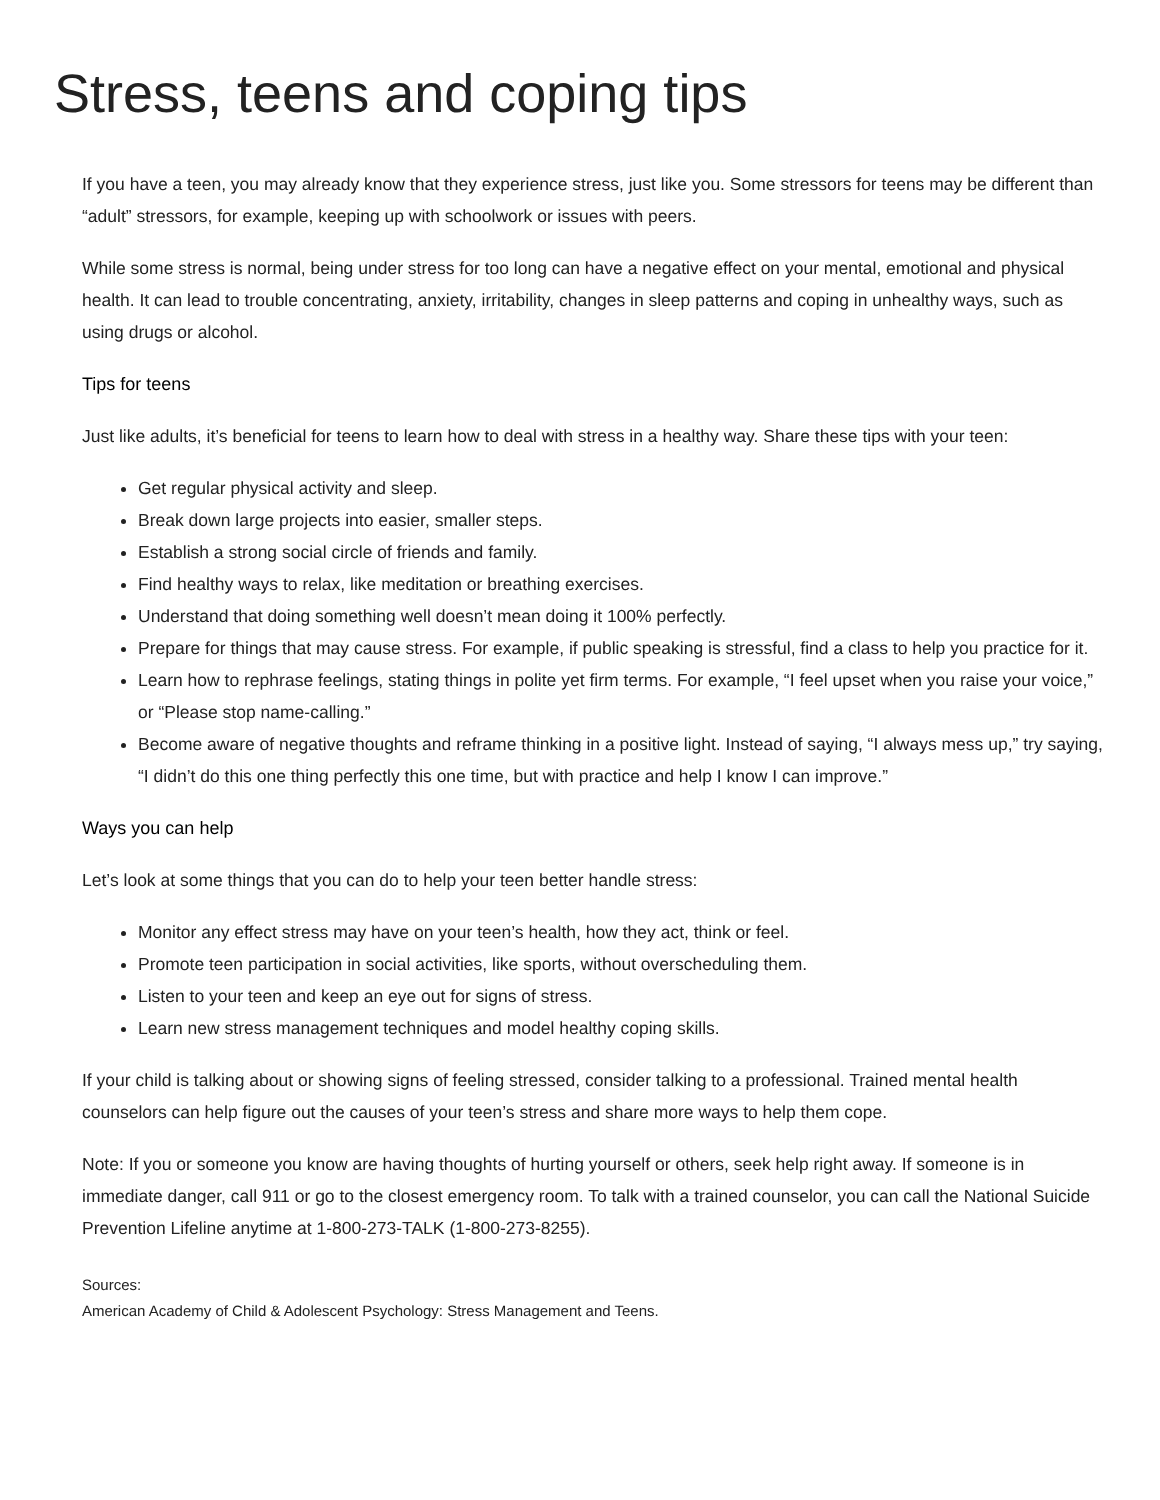Stress, teens and coping tips
If you have a teen, you may already know that they experience stress, just like you. Some stressors for teens may be different than “adult” stressors, for example, keeping up with schoolwork or issues with peers.
While some stress is normal, being under stress for too long can have a negative effect on your mental, emotional and physical health. It can lead to trouble concentrating, anxiety, irritability, changes in sleep patterns and coping in unhealthy ways, such as using drugs or alcohol.
Tips for teens
Just like adults, it’s beneficial for teens to learn how to deal with stress in a healthy way. Share these tips with your teen:
Get regular physical activity and sleep.
Break down large projects into easier, smaller steps.
Establish a strong social circle of friends and family.
Find healthy ways to relax, like meditation or breathing exercises.
Understand that doing something well doesn’t mean doing it 100% perfectly.
Prepare for things that may cause stress. For example, if public speaking is stressful, find a class to help you practice for it.
Learn how to rephrase feelings, stating things in polite yet firm terms. For example, “I feel upset when you raise your voice,” or “Please stop name-calling.”
Become aware of negative thoughts and reframe thinking in a positive light. Instead of saying, “I always mess up,” try saying, “I didn’t do this one thing perfectly this one time, but with practice and help I know I can improve.”
Ways you can help
Let’s look at some things that you can do to help your teen better handle stress:
Monitor any effect stress may have on your teen’s health, how they act, think or feel.
Promote teen participation in social activities, like sports, without overscheduling them.
Listen to your teen and keep an eye out for signs of stress.
Learn new stress management techniques and model healthy coping skills.
If your child is talking about or showing signs of feeling stressed, consider talking to a professional. Trained mental health counselors can help figure out the causes of your teen’s stress and share more ways to help them cope.
Note: If you or someone you know are having thoughts of hurting yourself or others, seek help right away. If someone is in immediate danger, call 911 or go to the closest emergency room. To talk with a trained counselor, you can call the National Suicide Prevention Lifeline anytime at 1-800-273-TALK (1-800-273-8255).
Sources:
American Academy of Child & Adolescent Psychology: Stress Management and Teens.